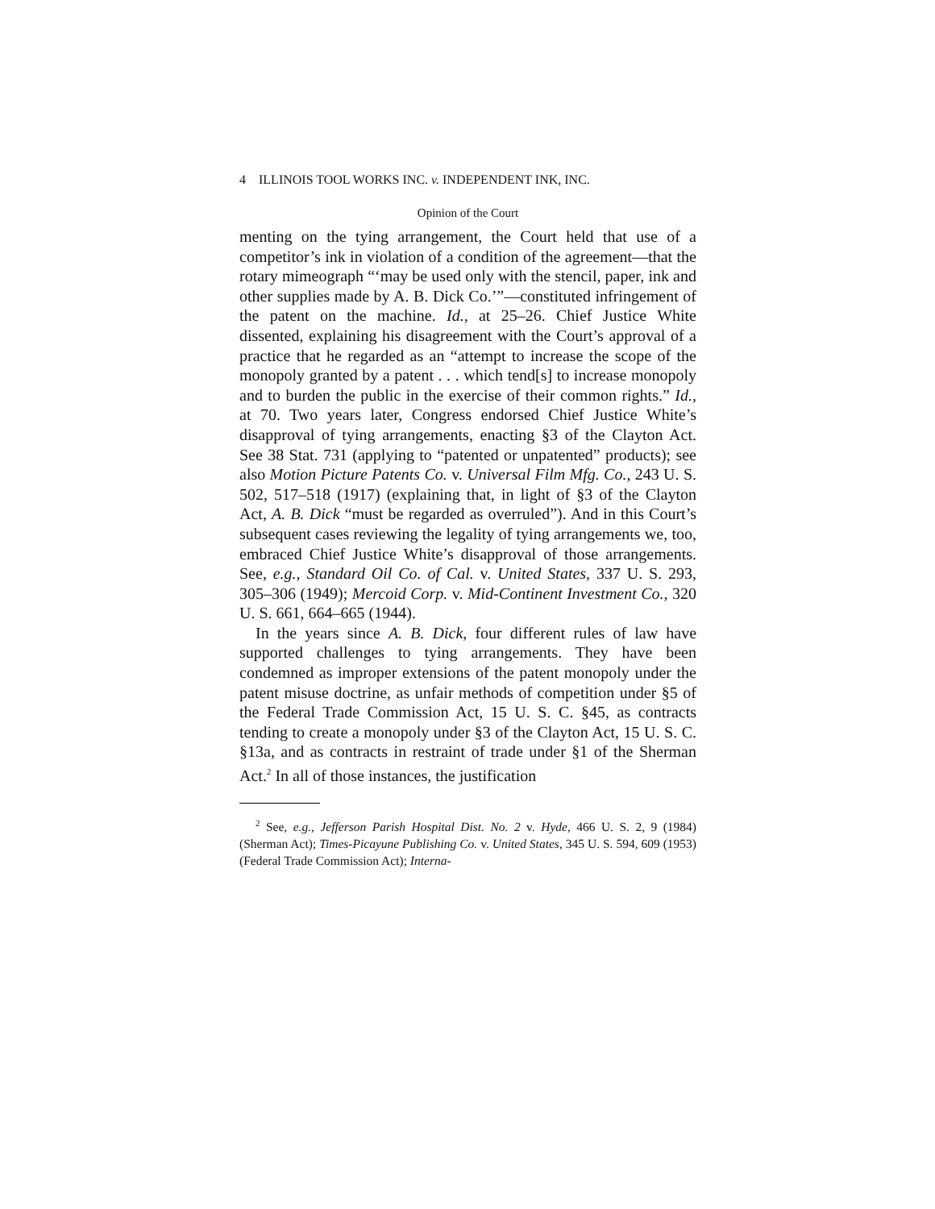4 ILLINOIS TOOL WORKS INC. v. INDEPENDENT INK, INC.
Opinion of the Court
menting on the tying arrangement, the Court held that use of a competitor’s ink in violation of a condition of the agreement—that the rotary mimeograph “‘may be used only with the stencil, paper, ink and other supplies made by A. B. Dick Co.’”—constituted infringement of the patent on the machine. Id., at 25–26. Chief Justice White dissented, explaining his disagreement with the Court’s approval of a practice that he regarded as an “attempt to increase the scope of the monopoly granted by a patent . . . which tend[s] to increase monopoly and to burden the public in the exercise of their common rights.” Id., at 70. Two years later, Congress endorsed Chief Justice White’s disapproval of tying arrangements, enacting §3 of the Clayton Act. See 38 Stat. 731 (applying to “patented or unpatented” products); see also Motion Picture Patents Co. v. Universal Film Mfg. Co., 243 U. S. 502, 517–518 (1917) (explaining that, in light of §3 of the Clayton Act, A. B. Dick “must be regarded as overruled”). And in this Court’s subsequent cases reviewing the legality of tying arrangements we, too, embraced Chief Justice White’s disapproval of those arrangements. See, e.g., Standard Oil Co. of Cal. v. United States, 337 U. S. 293, 305–306 (1949); Mercoid Corp. v. Mid-Continent Investment Co., 320 U. S. 661, 664–665 (1944).
In the years since A. B. Dick, four different rules of law have supported challenges to tying arrangements. They have been condemned as improper extensions of the patent monopoly under the patent misuse doctrine, as unfair methods of competition under §5 of the Federal Trade Commission Act, 15 U. S. C. §45, as contracts tending to create a monopoly under §3 of the Clayton Act, 15 U. S. C. §13a, and as contracts in restraint of trade under §1 of the Sherman Act.<sup>2</sup> In all of those instances, the justification
<sup>2</sup> See, e.g., Jefferson Parish Hospital Dist. No. 2 v. Hyde, 466 U. S. 2, 9 (1984) (Sherman Act); Times-Picayune Publishing Co. v. United States, 345 U. S. 594, 609 (1953) (Federal Trade Commission Act); Interna-